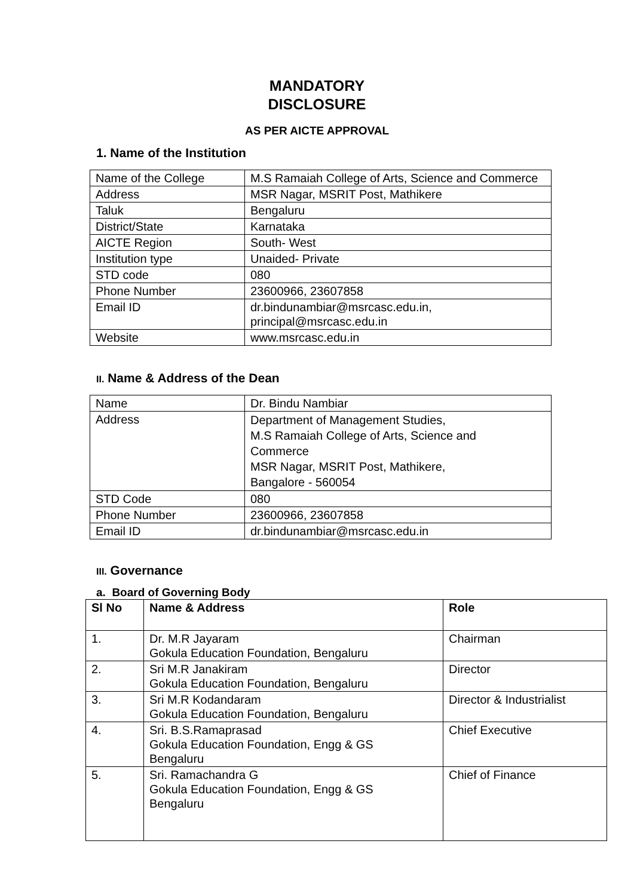MANDATORY
DISCLOSURE
AS PER AICTE APPROVAL
1. Name of the Institution
| Name of the College | M.S Ramaiah College of Arts, Science and Commerce |
| Address | MSR Nagar, MSRIT Post, Mathikere |
| Taluk | Bengaluru |
| District/State | Karnataka |
| AICTE Region | South- West |
| Institution type | Unaided- Private |
| STD code | 080 |
| Phone Number | 23600966, 23607858 |
| Email ID | dr.bindunambiar@msrcasc.edu.in, principal@msrcasc.edu.in |
| Website | www.msrcasc.edu.in |
II. Name & Address of the Dean
| Name | Dr. Bindu Nambiar |
| Address | Department of Management Studies, M.S Ramaiah College of Arts, Science and Commerce MSR Nagar, MSRIT Post, Mathikere, Bangalore - 560054 |
| STD Code | 080 |
| Phone Number | 23600966, 23607858 |
| Email ID | dr.bindunambiar@msrcasc.edu.in |
III. Governance
a. Board of Governing Body
| Sl No | Name & Address | Role |
| --- | --- | --- |
| 1. | Dr. M.R Jayaram Gokula Education Foundation, Bengaluru | Chairman |
| 2. | Sri M.R Janakiram Gokula Education Foundation, Bengaluru | Director |
| 3. | Sri M.R Kodandaram Gokula Education Foundation, Bengaluru | Director & Industrialist |
| 4. | Sri. B.S.Ramaprasad Gokula Education Foundation, Engg & GS Bengaluru | Chief Executive |
| 5. | Sri. Ramachandra G Gokula Education Foundation, Engg & GS Bengaluru | Chief of Finance |